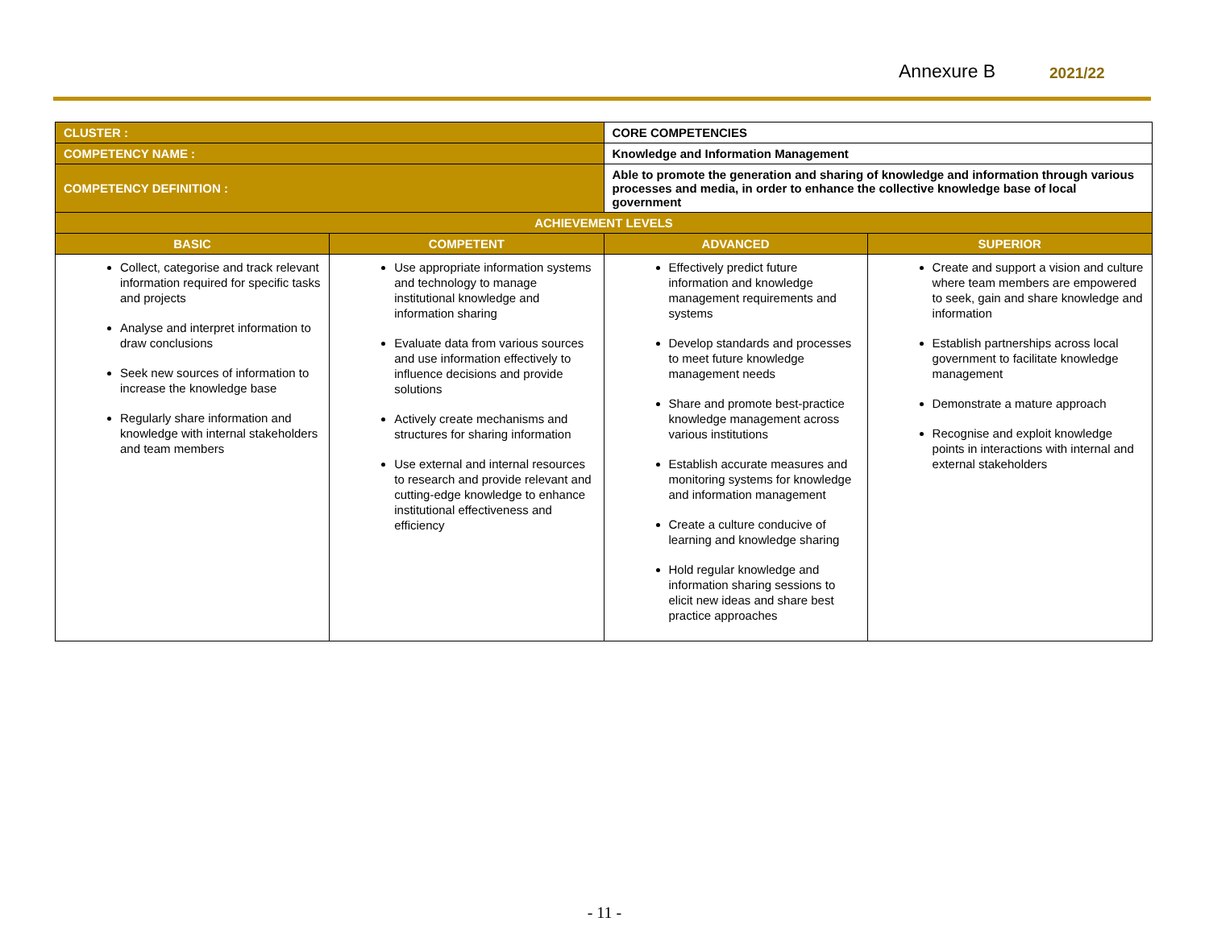Annexure B 2021/22
| CLUSTER : | | CORE COMPETENCIES | | |
| COMPETENCY NAME : | | Knowledge and Information Management | | |
| COMPETENCY DEFINITION : | | Able to promote the generation and sharing of knowledge and information through various processes and media, in order to enhance the collective knowledge base of local government | | |
| ACHIEVEMENT LEVELS | | | | |
| BASIC | COMPETENT | | ADVANCED | SUPERIOR |
| Collect, categorise and track relevant information required for specific tasks and projects Analyse and interpret information to draw conclusions Seek new sources of information to increase the knowledge base Regularly share information and knowledge with internal stakeholders and team members | Use appropriate information systems and technology to manage institutional knowledge and information sharing Evaluate data from various sources and use information effectively to influence decisions and provide solutions Actively create mechanisms and structures for sharing information Use external and internal resources to research and provide relevant and cutting-edge knowledge to enhance institutional effectiveness and efficiency | | Effectively predict future information and knowledge management requirements and systems Develop standards and processes to meet future knowledge management needs Share and promote best-practice knowledge management across various institutions Establish accurate measures and monitoring systems for knowledge and information management Create a culture conducive of learning and knowledge sharing Hold regular knowledge and information sharing sessions to elicit new ideas and share best practice approaches | Create and support a vision and culture where team members are empowered to seek, gain and share knowledge and information Establish partnerships across local government to facilitate knowledge management Demonstrate a mature approach Recognise and exploit knowledge points in interactions with internal and external stakeholders |
- 11 -